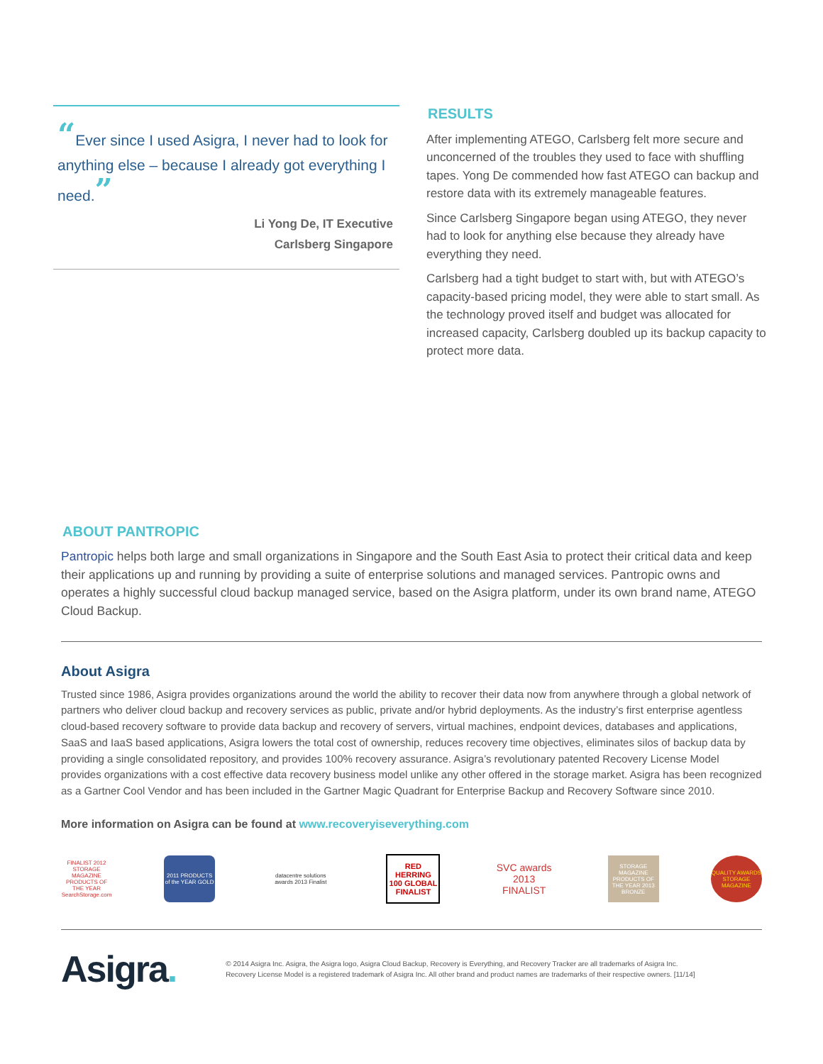“Ever since I used Asigra, I never had to look for anything else – because I already got everything I need.”
Li Yong De, IT Executive
Carlsberg Singapore
RESULTS
After implementing ATEGO, Carlsberg felt more secure and unconcerned of the troubles they used to face with shuffling tapes. Yong De commended how fast ATEGO can backup and restore data with its extremely manageable features.
Since Carlsberg Singapore began using ATEGO, they never had to look for anything else because they already have everything they need.
Carlsberg had a tight budget to start with, but with ATEGO’s capacity-based pricing model, they were able to start small. As the technology proved itself and budget was allocated for increased capacity, Carlsberg doubled up its backup capacity to protect more data.
ABOUT PANTROPIC
Pantropic helps both large and small organizations in Singapore and the South East Asia to protect their critical data and keep their applications up and running by providing a suite of enterprise solutions and managed services. Pantropic owns and operates a highly successful cloud backup managed service, based on the Asigra platform, under its own brand name, ATEGO Cloud Backup.
About Asigra
Trusted since 1986, Asigra provides organizations around the world the ability to recover their data now from anywhere through a global network of partners who deliver cloud backup and recovery services as public, private and/or hybrid deployments. As the industry’s first enterprise agentless cloud-based recovery software to provide data backup and recovery of servers, virtual machines, endpoint devices, databases and applications, SaaS and IaaS based applications, Asigra lowers the total cost of ownership, reduces recovery time objectives, eliminates silos of backup data by providing a single consolidated repository, and provides 100% recovery assurance. Asigra’s revolutionary patented Recovery License Model provides organizations with a cost effective data recovery business model unlike any other offered in the storage market. Asigra has been recognized as a Gartner Cool Vendor and has been included in the Gartner Magic Quadrant for Enterprise Backup and Recovery Software since 2010.
More information on Asigra can be found at www.recoveryiseverything.com
FINALIST 2012 STORAGE MAGAZINE PRODUCTS OF THE YEAR SearchStorage.com
2011 PRODUCTS of the YEAR GOLD
datacentre solutions awards 2013 Finalist
RED HERRING 100 GLOBAL FINALIST
SVC awards 2013 FINALIST
STORAGE MAGAZINE PRODUCTS OF THE YEAR 2013 BRONZE
QUALITY AWARDS STORAGE MAGAZINE
Asigra.
© 2014 Asigra Inc. Asigra, the Asigra logo, Asigra Cloud Backup, Recovery is Everything, and Recovery Tracker are all trademarks of Asigra Inc.
Recovery License Model is a registered trademark of Asigra Inc. All other brand and product names are trademarks of their respective owners. [11/14]